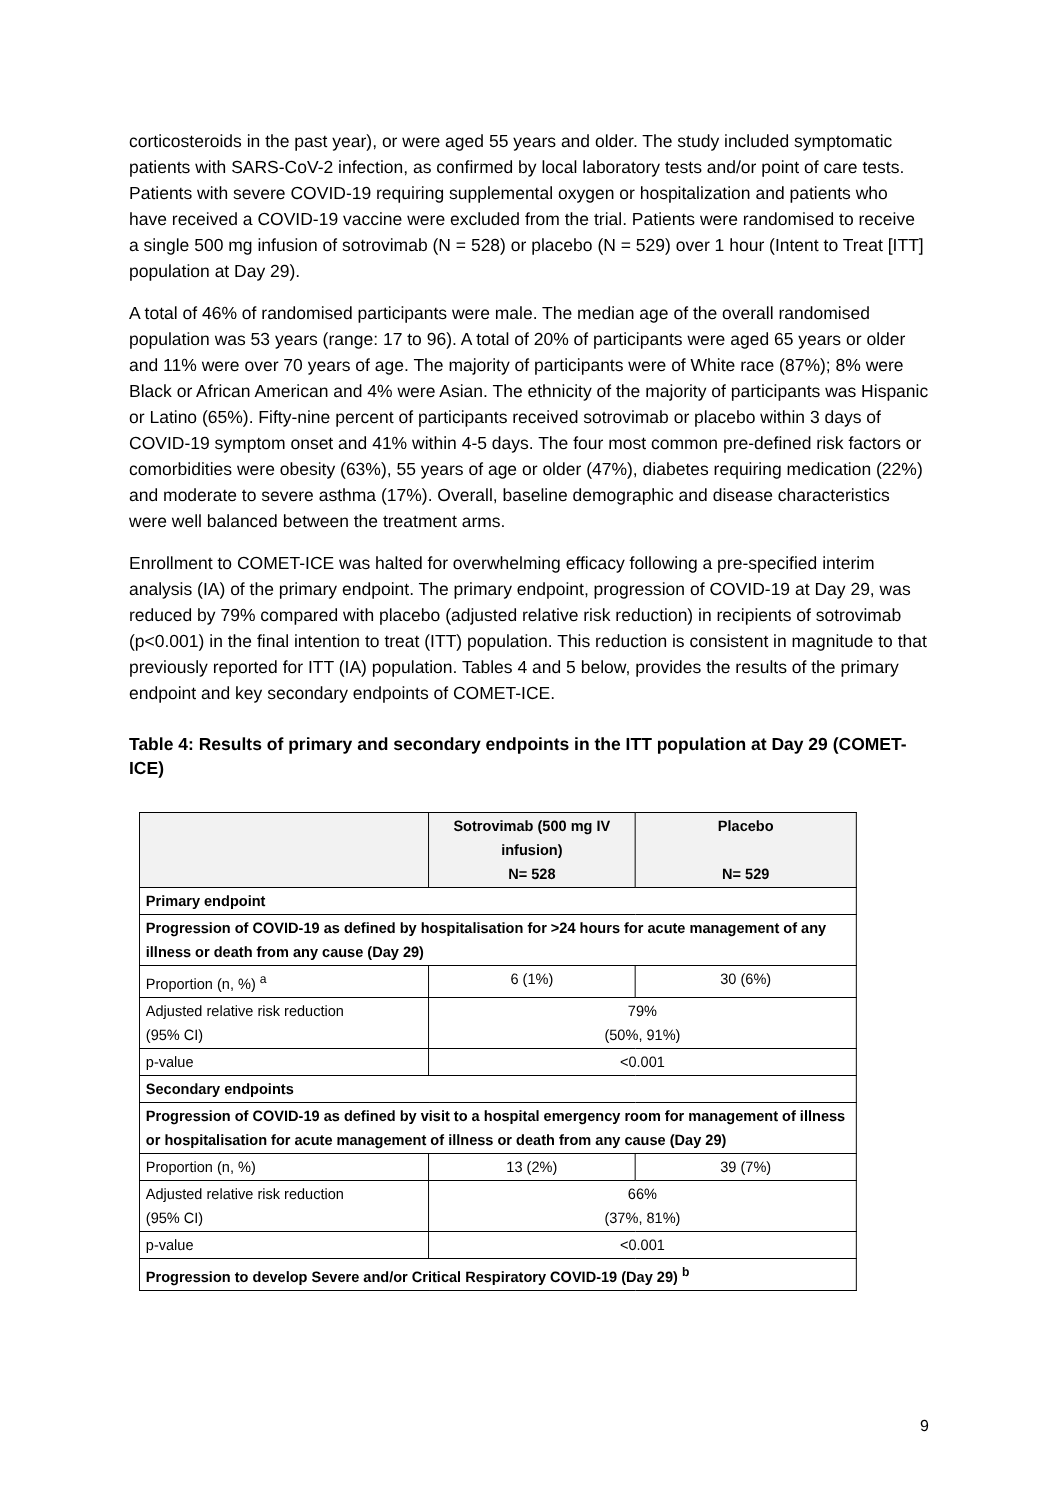corticosteroids in the past year), or were aged 55 years and older. The study included symptomatic patients with SARS-CoV-2 infection, as confirmed by local laboratory tests and/or point of care tests. Patients with severe COVID-19 requiring supplemental oxygen or hospitalization and patients who have received a COVID-19 vaccine were excluded from the trial. Patients were randomised to receive a single 500 mg infusion of sotrovimab (N = 528) or placebo (N = 529) over 1 hour (Intent to Treat [ITT] population at Day 29).
A total of 46% of randomised participants were male. The median age of the overall randomised population was 53 years (range: 17 to 96). A total of 20% of participants were aged 65 years or older and 11% were over 70 years of age. The majority of participants were of White race (87%); 8% were Black or African American and 4% were Asian. The ethnicity of the majority of participants was Hispanic or Latino (65%). Fifty-nine percent of participants received sotrovimab or placebo within 3 days of COVID-19 symptom onset and 41% within 4-5 days. The four most common pre-defined risk factors or comorbidities were obesity (63%), 55 years of age or older (47%), diabetes requiring medication (22%) and moderate to severe asthma (17%). Overall, baseline demographic and disease characteristics were well balanced between the treatment arms.
Enrollment to COMET-ICE was halted for overwhelming efficacy following a pre-specified interim analysis (IA) of the primary endpoint. The primary endpoint, progression of COVID-19 at Day 29, was reduced by 79% compared with placebo (adjusted relative risk reduction) in recipients of sotrovimab (p<0.001) in the final intention to treat (ITT) population. This reduction is consistent in magnitude to that previously reported for ITT (IA) population. Tables 4 and 5 below, provides the results of the primary endpoint and key secondary endpoints of COMET-ICE.
Table 4: Results of primary and secondary endpoints in the ITT population at Day 29 (COMET-ICE)
| | Sotrovimab (500 mg IV infusion) N= 528 | Placebo N= 529 |
| --- | --- | --- |
| Primary endpoint | | |
| Progression of COVID-19 as defined by hospitalisation for >24 hours for acute management of any illness or death from any cause (Day 29) | | |
| Proportion (n, %) <sup>a</sup> | 6 (1%) | 30 (6%) |
| Adjusted relative risk reduction (95% CI) | 79% (50%, 91%) | |
| p-value | <0.001 | |
| Secondary endpoints | | |
| Progression of COVID-19 as defined by visit to a hospital emergency room for management of illness or hospitalisation for acute management of illness or death from any cause (Day 29) | | |
| Proportion (n, %) | 13 (2%) | 39 (7%) |
| Adjusted relative risk reduction (95% CI) | 66% (37%, 81%) | |
| p-value | <0.001 | |
| Progression to develop Severe and/or Critical Respiratory COVID-19 (Day 29) <sup>b</sup> | | |
9